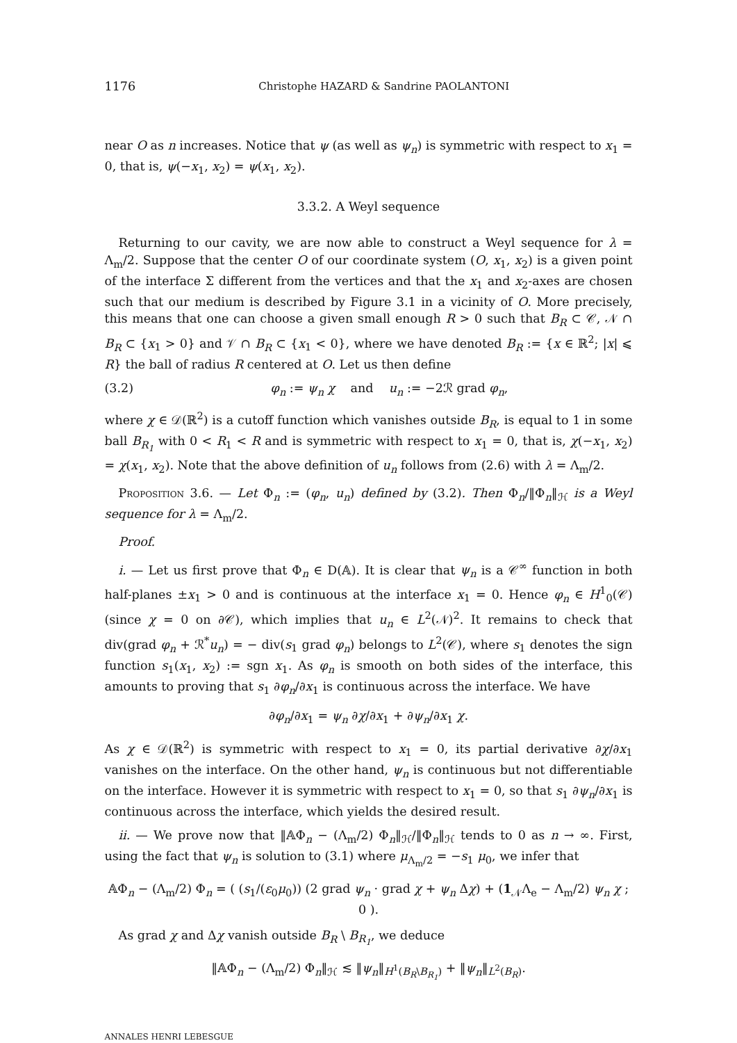1176 Christophe HAZARD & Sandrine PAOLANTONI
near O as n increases. Notice that ψ (as well as ψ<sub>n</sub>) is symmetric with respect to x<sub>1</sub> = 0, that is, ψ(−x<sub>1</sub>, x<sub>2</sub>) = ψ(x<sub>1</sub>, x<sub>2</sub>).
3.3.2. A Weyl sequence
Returning to our cavity, we are now able to construct a Weyl sequence for λ = Λ<sub>m</sub>/2. Suppose that the center O of our coordinate system (O, x<sub>1</sub>, x<sub>2</sub>) is a given point of the interface Σ different from the vertices and that the x<sub>1</sub> and x<sub>2</sub>-axes are chosen such that our medium is described by Figure 3.1 in a vicinity of O. More precisely, this means that one can choose a given small enough R > 0 such that B<sub>R</sub> ⊂ 𝒞, 𝒩 ∩ B<sub>R</sub> ⊂ {x<sub>1</sub> > 0} and 𝒱 ∩ B<sub>R</sub> ⊂ {x<sub>1</sub> < 0}, where we have denoted B<sub>R</sub> := {x ∈ ℝ<sup>2</sup>; |x| ⩽ R} the ball of radius R centered at O. Let us then define
(3.2) φ<sub>n</sub> := ψ<sub>n</sub> χ and u<sub>n</sub> := −2ℛ grad φ<sub>n</sub>,
where χ ∈ 𝒟(ℝ<sup>2</sup>) is a cutoff function which vanishes outside B<sub>R</sub>, is equal to 1 in some ball B<sub>R<sub>1</sub></sub> with 0 < R<sub>1</sub> < R and is symmetric with respect to x<sub>1</sub> = 0, that is, χ(−x<sub>1</sub>, x<sub>2</sub>) = χ(x<sub>1</sub>, x<sub>2</sub>). Note that the above definition of u<sub>n</sub> follows from (2.6) with λ = Λ<sub>m</sub>/2.
Proposition 3.6. — Let Φ<sub>n</sub> := (φ<sub>n</sub>, u<sub>n</sub>) defined by (3.2). Then Φ<sub>n</sub>/‖Φ<sub>n</sub>‖<sub>ℋ</sub> is a Weyl sequence for λ = Λ<sub>m</sub>/2.
Proof.
i. — Let us first prove that Φ<sub>n</sub> ∈ D(𝔸). It is clear that ψ<sub>n</sub> is a 𝒞<sup>∞</sup> function in both half-planes ±x<sub>1</sub> > 0 and is continuous at the interface x<sub>1</sub> = 0. Hence φ<sub>n</sub> ∈ H<sup>1</sup><sub>0</sub>(𝒞) (since χ = 0 on ∂𝒞), which implies that u<sub>n</sub> ∈ L<sup>2</sup>(𝒩)<sup>2</sup>. It remains to check that div(grad φ<sub>n</sub> + ℛ<sup>*</sup>u<sub>n</sub>) = − div(s<sub>1</sub> grad φ<sub>n</sub>) belongs to L<sup>2</sup>(𝒞), where s<sub>1</sub> denotes the sign function s<sub>1</sub>(x<sub>1</sub>, x<sub>2</sub>) := sgn x<sub>1</sub>. As φ<sub>n</sub> is smooth on both sides of the interface, this amounts to proving that s<sub>1</sub> ∂φ<sub>n</sub>/∂x<sub>1</sub> is continuous across the interface. We have
∂φ<sub>n</sub>/∂x<sub>1</sub> = ψ<sub>n</sub> ∂χ/∂x<sub>1</sub> + ∂ψ<sub>n</sub>/∂x<sub>1</sub> χ.
As χ ∈ 𝒟(ℝ<sup>2</sup>) is symmetric with respect to x<sub>1</sub> = 0, its partial derivative ∂χ/∂x<sub>1</sub> vanishes on the interface. On the other hand, ψ<sub>n</sub> is continuous but not differentiable on the interface. However it is symmetric with respect to x<sub>1</sub> = 0, so that s<sub>1</sub> ∂ψ<sub>n</sub>/∂x<sub>1</sub> is continuous across the interface, which yields the desired result.
ii. — We prove now that ‖𝔸Φ<sub>n</sub> − (Λ<sub>m</sub>/2) Φ<sub>n</sub>‖<sub>ℋ</sub>/‖Φ<sub>n</sub>‖<sub>ℋ</sub> tends to 0 as n → ∞. First, using the fact that ψ<sub>n</sub> is solution to (3.1) where μ<sub>Λ<sub>m</sub>/2</sub> = −s<sub>1</sub> μ<sub>0</sub>, we infer that
𝔸Φ<sub>n</sub> − (Λ<sub>m</sub>/2) Φ<sub>n</sub> = ( (s<sub>1</sub>/(ε<sub>0</sub>μ<sub>0</sub>)) (2 grad ψ<sub>n</sub> · grad χ + ψ<sub>n</sub> Δχ) + (1<sub>𝒩</sub>Λ<sub>e</sub> − Λ<sub>m</sub>/2) ψ<sub>n</sub> χ ; 0 ).
As grad χ and Δχ vanish outside B<sub>R</sub> \ B<sub>R<sub>1</sub></sub>, we deduce
‖𝔸Φ<sub>n</sub> − (Λ<sub>m</sub>/2) Φ<sub>n</sub>‖<sub>ℋ</sub> ≲ ‖ψ<sub>n</sub>‖<sub>H<sup>1</sup>(B<sub>R</sub>\B<sub>R<sub>1</sub></sub>)</sub> + ‖ψ<sub>n</sub>‖<sub>L<sup>2</sup>(B<sub>R</sub>)</sub>.
ANNALES HENRI LEBESGUE